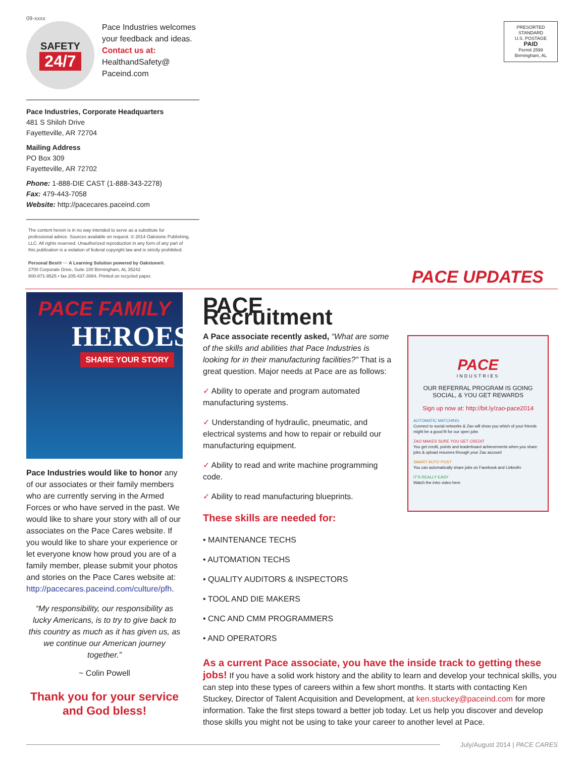09-xxxx
SAFETY
24/7
Pace Industries welcomes
your feedback and ideas.
Contact us at:
HealthandSafety@
Paceind.com
Pace Industries, Corporate Headquarters
481 S Shiloh Drive
Fayetteville, AR 72704
Mailing Address
PO Box 309
Fayetteville, AR 72702
Phone: 1-888-DIE CAST (1-888-343-2278)
Fax: 479-443-7058
Website: http://pacecares.paceind.com
The content herein is in no way intended to serve as a substitute for professional advice. Sources available on request. © 2014 Oakstone Publishing, LLC. All rights reserved. Unauthorized reproduction in any form of any part of this publication is a violation of federal copyright law and is strictly prohibited.
Personal Best® ··· A Learning Solution powered by Oakstone®.
2700 Corporate Drive, Suite 100 Birmingham, AL 35242
800-871-9525 • fax 205-437-3084. Printed on recycled paper.
PRESORTED
STANDARD
U.S. POSTAGE
PAID
Permit 2599
Birmingham, AL
PACE UPDATES
PACE FAMILY
HEROES
SHARE YOUR STORY
Pace Industries would like to honor any of our associates or their family members who are currently serving in the Armed Forces or who have served in the past. We would like to share your story with all of our associates on the Pace Cares website. If you would like to share your experience or let everyone know how proud you are of a family member, please submit your photos and stories on the Pace Cares website at: http://pacecares.paceind.com/culture/pfh.
“My responsibility, our responsibility as lucky Americans, is to try to give back to this country as much as it has given us, as we continue our American journey together.”
~ Colin Powell
Thank you for your service and God bless!
PACE Recruitment
A Pace associate recently asked, “What are some of the skills and abilities that Pace Industries is looking for in their manufacturing facilities?” That is a great question. Major needs at Pace are as follows:
✓ Ability to operate and program automated manufacturing systems.
✓ Understanding of hydraulic, pneumatic, and electrical systems and how to repair or rebuild our manufacturing equipment.
✓ Ability to read and write machine programming code.
✓ Ability to read manufacturing blueprints.
These skills are needed for:
• MAINTENANCE TECHS
• AUTOMATION TECHS
• QUALITY AUDITORS & INSPECTORS
• TOOL AND DIE MAKERS
• CNC AND CMM PROGRAMMERS
• AND OPERATORS
PACE
INDUSTRIES
OUR REFERRAL PROGRAM IS GOING SOCIAL, & YOU GET REWARDS
Sign up now at: http://bit.ly/zao-pace2014
AUTOMATIC MATCHING
Connect to social networks & Zao will show you which of your friends might be a good fit for our open jobs
ZAO MAKES SURE YOU GET CREDIT
You get credit, points and leaderboard achievements when you share jobs & upload resumes through your Zao account
SMART AUTO POST
You can automatically share jobs on Facebook and LinkedIn
IT'S REALLY EASY
Watch the intro video here
As a current Pace associate, you have the inside track to getting these jobs! If you have a solid work history and the ability to learn and develop your technical skills, you can step into these types of careers within a few short months. It starts with contacting Ken Stuckey, Director of Talent Acquisition and Development, at ken.stuckey@paceind.com for more information. Take the first steps toward a better job today. Let us help you discover and develop those skills you might not be using to take your career to another level at Pace.
July/August 2014 | PACE CARES